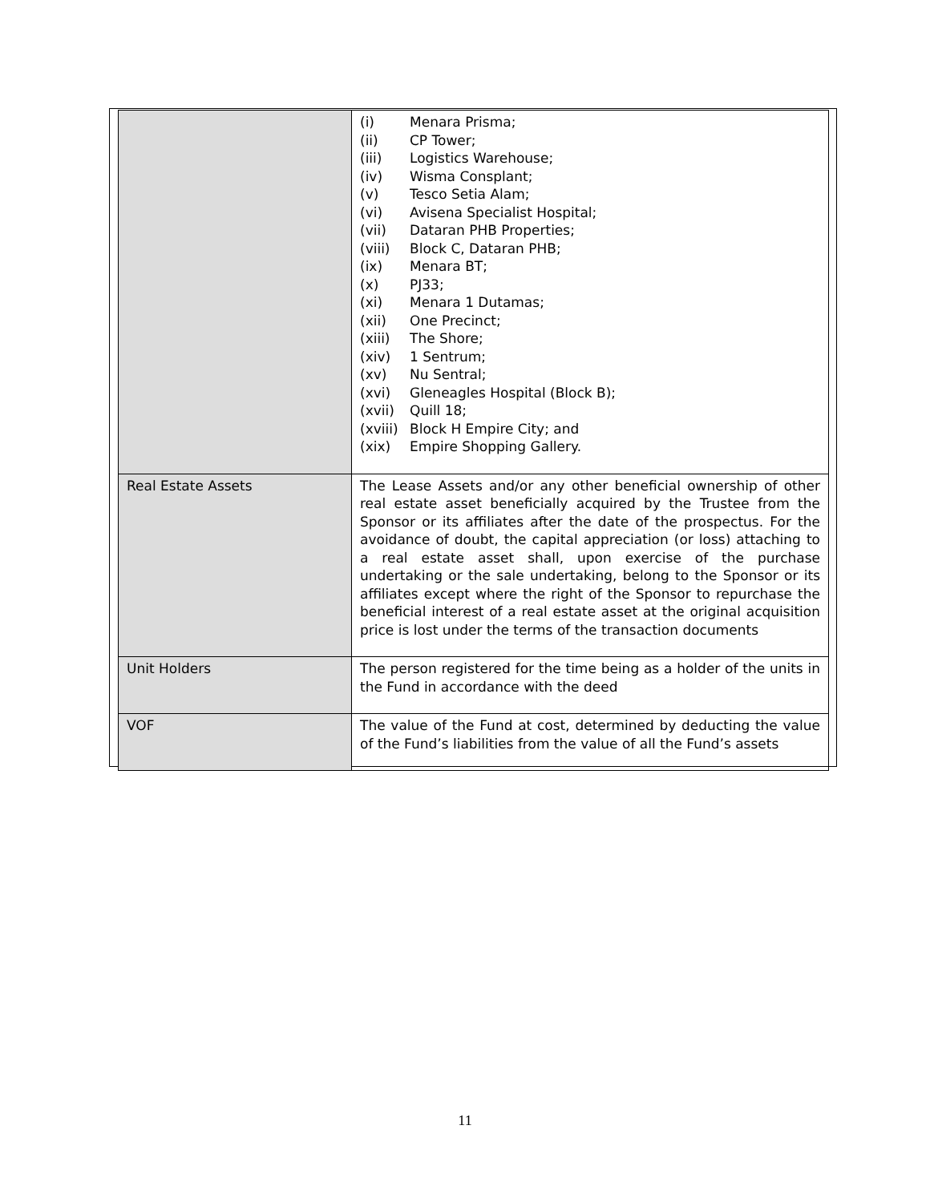| | (i) Menara Prisma; (ii) CP Tower; (iii) Logistics Warehouse; (iv) Wisma Consplant; (v) Tesco Setia Alam; (vi) Avisena Specialist Hospital; (vii) Dataran PHB Properties; (viii) Block C, Dataran PHB; (ix) Menara BT; (x) PJ33; (xi) Menara 1 Dutamas; (xii) One Precinct; (xiii) The Shore; (xiv) 1 Sentrum; (xv) Nu Sentral; (xvi) Gleneagles Hospital (Block B); (xvii) Quill 18; (xviii) Block H Empire City; and (xix) Empire Shopping Gallery. |
| Real Estate Assets | The Lease Assets and/or any other beneficial ownership of other real estate asset beneficially acquired by the Trustee from the Sponsor or its affiliates after the date of the prospectus. For the avoidance of doubt, the capital appreciation (or loss) attaching to a real estate asset shall, upon exercise of the purchase undertaking or the sale undertaking, belong to the Sponsor or its affiliates except where the right of the Sponsor to repurchase the beneficial interest of a real estate asset at the original acquisition price is lost under the terms of the transaction documents |
| Unit Holders | The person registered for the time being as a holder of the units in the Fund in accordance with the deed |
| VOF | The value of the Fund at cost, determined by deducting the value of the Fund’s liabilities from the value of all the Fund’s assets |
11